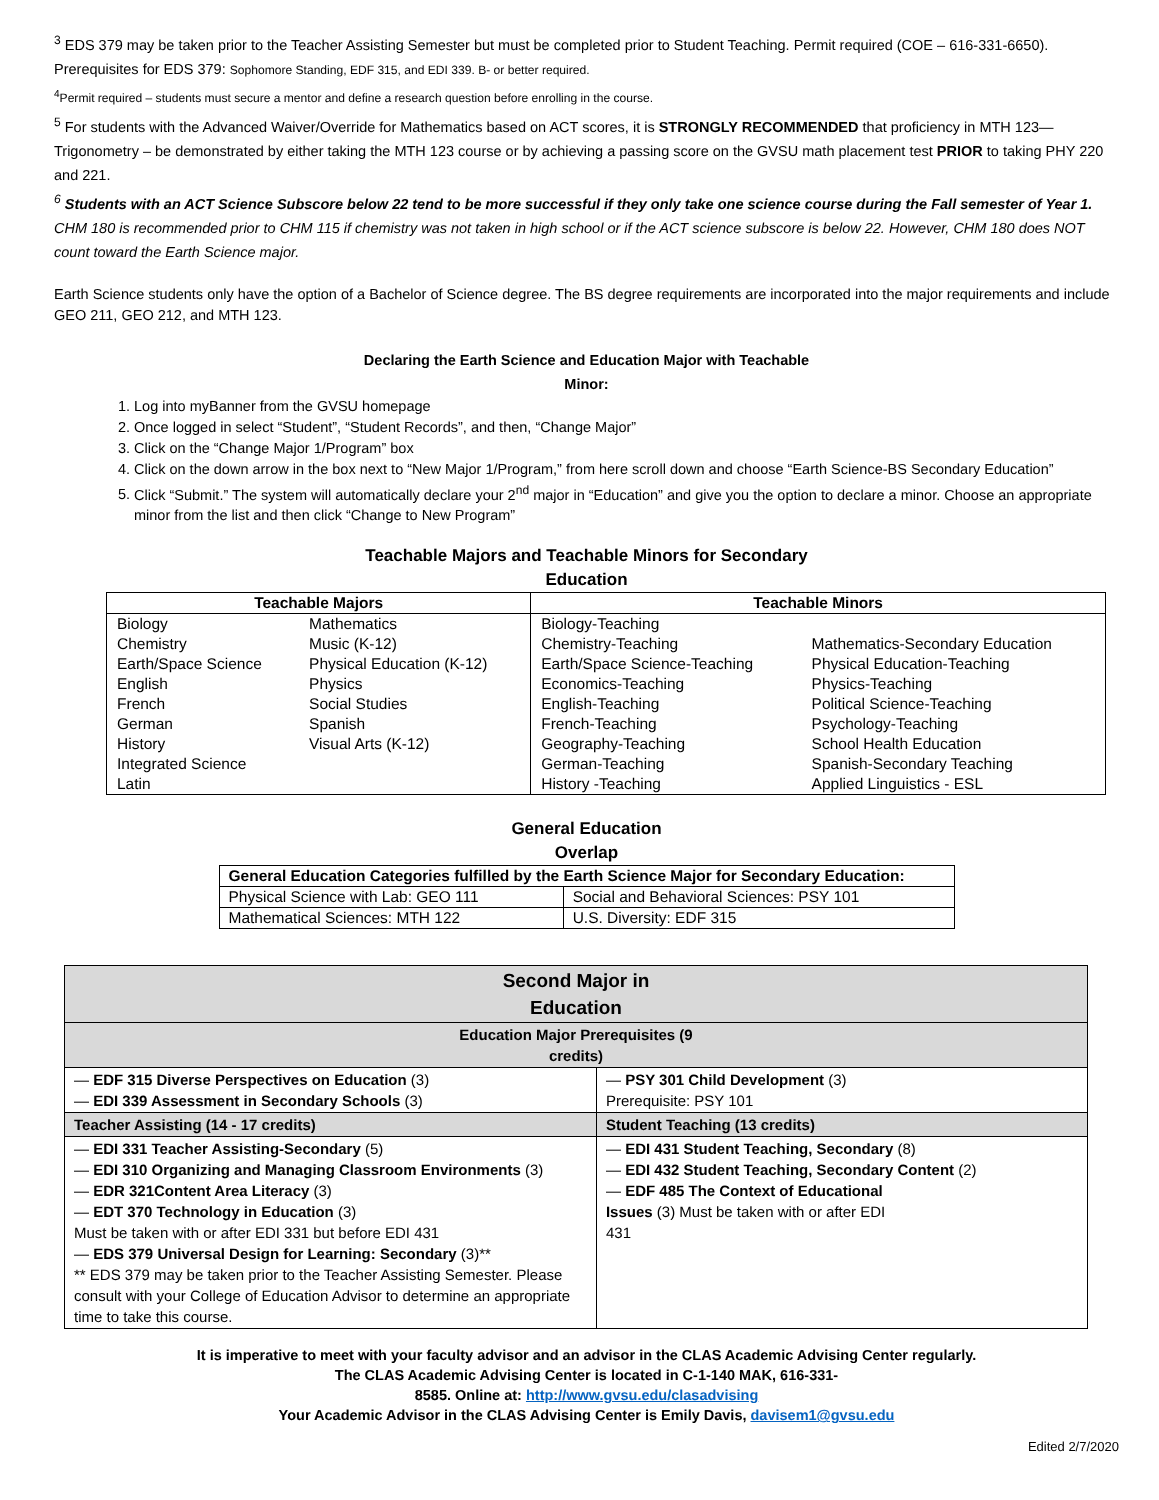<sup>3</sup> EDS 379 may be taken prior to the Teacher Assisting Semester but must be completed prior to Student Teaching. Permit required (COE – 616-331-6650).
Prerequisites for EDS 379: Sophomore Standing, EDF 315, and EDI 339. B- or better required.
<sup>4</sup> Permit required – students must secure a mentor and define a research question before enrolling in the course.
<sup>5</sup> For students with the Advanced Waiver/Override for Mathematics based on ACT scores, it is STRONGLY RECOMMENDED that proficiency in MTH 123—Trigonometry – be demonstrated by either taking the MTH 123 course or by achieving a passing score on the GVSU math placement test PRIOR to taking PHY 220 and 221.
<sup>6</sup> Students with an ACT Science Subscore below 22 tend to be more successful if they only take one science course during the Fall semester of Year 1. CHM 180 is recommended prior to CHM 115 if chemistry was not taken in high school or if the ACT science subscore is below 22. However, CHM 180 does NOT count toward the Earth Science major.
Earth Science students only have the option of a Bachelor of Science degree. The BS degree requirements are incorporated into the major requirements and include GEO 211, GEO 212, and MTH 123.
Declaring the Earth Science and Education Major with Teachable
Minor:
1. Log into myBanner from the GVSU homepage
2. Once logged in select “Student”, “Student Records”, and then, “Change Major”
3. Click on the “Change Major 1/Program” box
4. Click on the down arrow in the box next to “New Major 1/Program,” from here scroll down and choose “Earth Science-BS Secondary Education”
5. Click “Submit.” The system will automatically declare your 2<sup>nd</sup> major in “Education” and give you the option to declare a minor. Choose an appropriate minor from the list and then click “Change to New Program”
Teachable Majors and Teachable Minors for Secondary
Education
| Teachable Majors | | Teachable Minors | |
| --- | --- | --- | --- |
| Biology | Mathematics | Biology-Teaching | |
| Chemistry | Music (K-12) | Chemistry-Teaching | Mathematics-Secondary Education |
| Earth/Space Science | Physical Education (K-12) | Earth/Space Science-Teaching | Physical Education-Teaching |
| English | Physics | Economics-Teaching | Physics-Teaching |
| French | Social Studies | English-Teaching | Political Science-Teaching |
| German | Spanish | French-Teaching | Psychology-Teaching |
| History | Visual Arts (K-12) | Geography-Teaching | School Health Education |
| Integrated Science | | German-Teaching | Spanish-Secondary Teaching |
| Latin | | History -Teaching | Applied Linguistics - ESL |
General Education
Overlap
| General Education Categories fulfilled by the Earth Science Major for Secondary Education: | |
| --- | --- |
| Physical Science with Lab: GEO 111 | Social and Behavioral Sciences: PSY 101 |
| Mathematical Sciences: MTH 122 | U.S. Diversity: EDF 315 |
| Second Major in Education | |
| Education Major Prerequisites (9 credits) | |
| — EDF 315 Diverse Perspectives on Education (3) — EDI 339 Assessment in Secondary Schools (3) | — PSY 301 Child Development (3) Prerequisite: PSY 101 |
| Teacher Assisting (14 - 17 credits) | Student Teaching (13 credits) |
| — EDI 331 Teacher Assisting-Secondary (5) — EDI 310 Organizing and Managing Classroom Environments (3) — EDR 321Content Area Literacy (3) — EDT 370 Technology in Education (3) Must be taken with or after EDI 331 but before EDI 431 — EDS 379 Universal Design for Learning: Secondary (3)** ** EDS 379 may be taken prior to the Teacher Assisting Semester. Please consult with your College of Education Advisor to determine an appropriate time to take this course. | — EDI 431 Student Teaching, Secondary (8) — EDI 432 Student Teaching, Secondary Content (2) — EDF 485 The Context of Educational Issues (3) Must be taken with or after EDI 431 |
It is imperative to meet with your faculty advisor and an advisor in the CLAS Academic Advising Center regularly.
The CLAS Academic Advising Center is located in C-1-140 MAK, 616-331-
8585. Online at: http://www.gvsu.edu/clasadvising
Your Academic Advisor in the CLAS Advising Center is Emily Davis, davisem1@gvsu.edu
Edited 2/7/2020